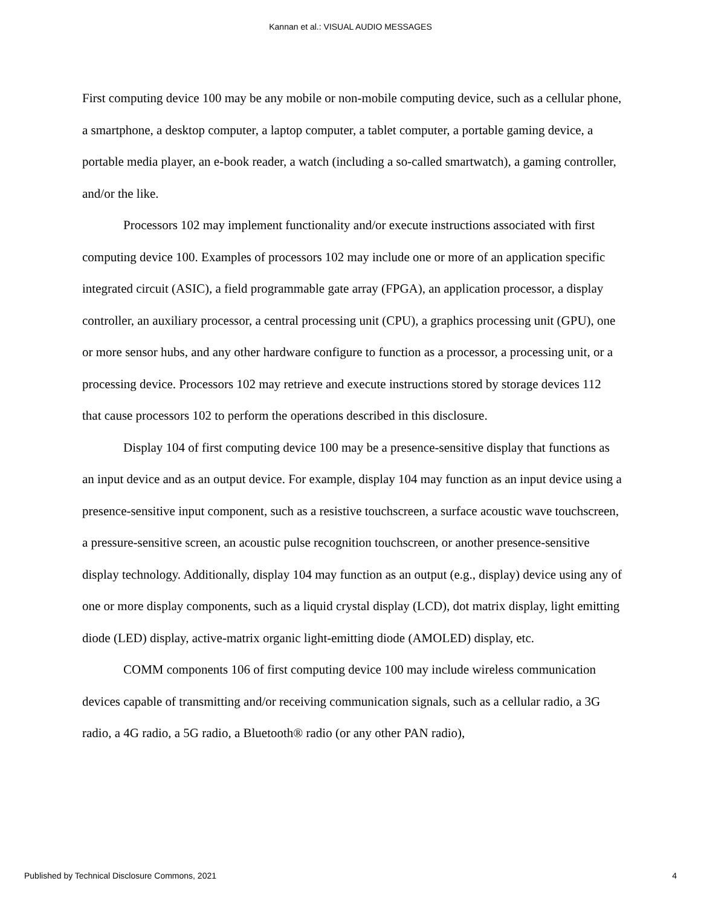Kannan et al.: VISUAL AUDIO MESSAGES
First computing device 100 may be any mobile or non-mobile computing device, such as a cellular phone, a smartphone, a desktop computer, a laptop computer, a tablet computer, a portable gaming device, a portable media player, an e-book reader, a watch (including a so-called smartwatch), a gaming controller, and/or the like.
Processors 102 may implement functionality and/or execute instructions associated with first computing device 100. Examples of processors 102 may include one or more of an application specific integrated circuit (ASIC), a field programmable gate array (FPGA), an application processor, a display controller, an auxiliary processor, a central processing unit (CPU), a graphics processing unit (GPU), one or more sensor hubs, and any other hardware configure to function as a processor, a processing unit, or a processing device. Processors 102 may retrieve and execute instructions stored by storage devices 112 that cause processors 102 to perform the operations described in this disclosure.
Display 104 of first computing device 100 may be a presence-sensitive display that functions as an input device and as an output device. For example, display 104 may function as an input device using a presence-sensitive input component, such as a resistive touchscreen, a surface acoustic wave touchscreen, a pressure-sensitive screen, an acoustic pulse recognition touchscreen, or another presence-sensitive display technology. Additionally, display 104 may function as an output (e.g., display) device using any of one or more display components, such as a liquid crystal display (LCD), dot matrix display, light emitting diode (LED) display, active-matrix organic light-emitting diode (AMOLED) display, etc.
COMM components 106 of first computing device 100 may include wireless communication devices capable of transmitting and/or receiving communication signals, such as a cellular radio, a 3G radio, a 4G radio, a 5G radio, a Bluetooth® radio (or any other PAN radio),
Published by Technical Disclosure Commons, 2021 4